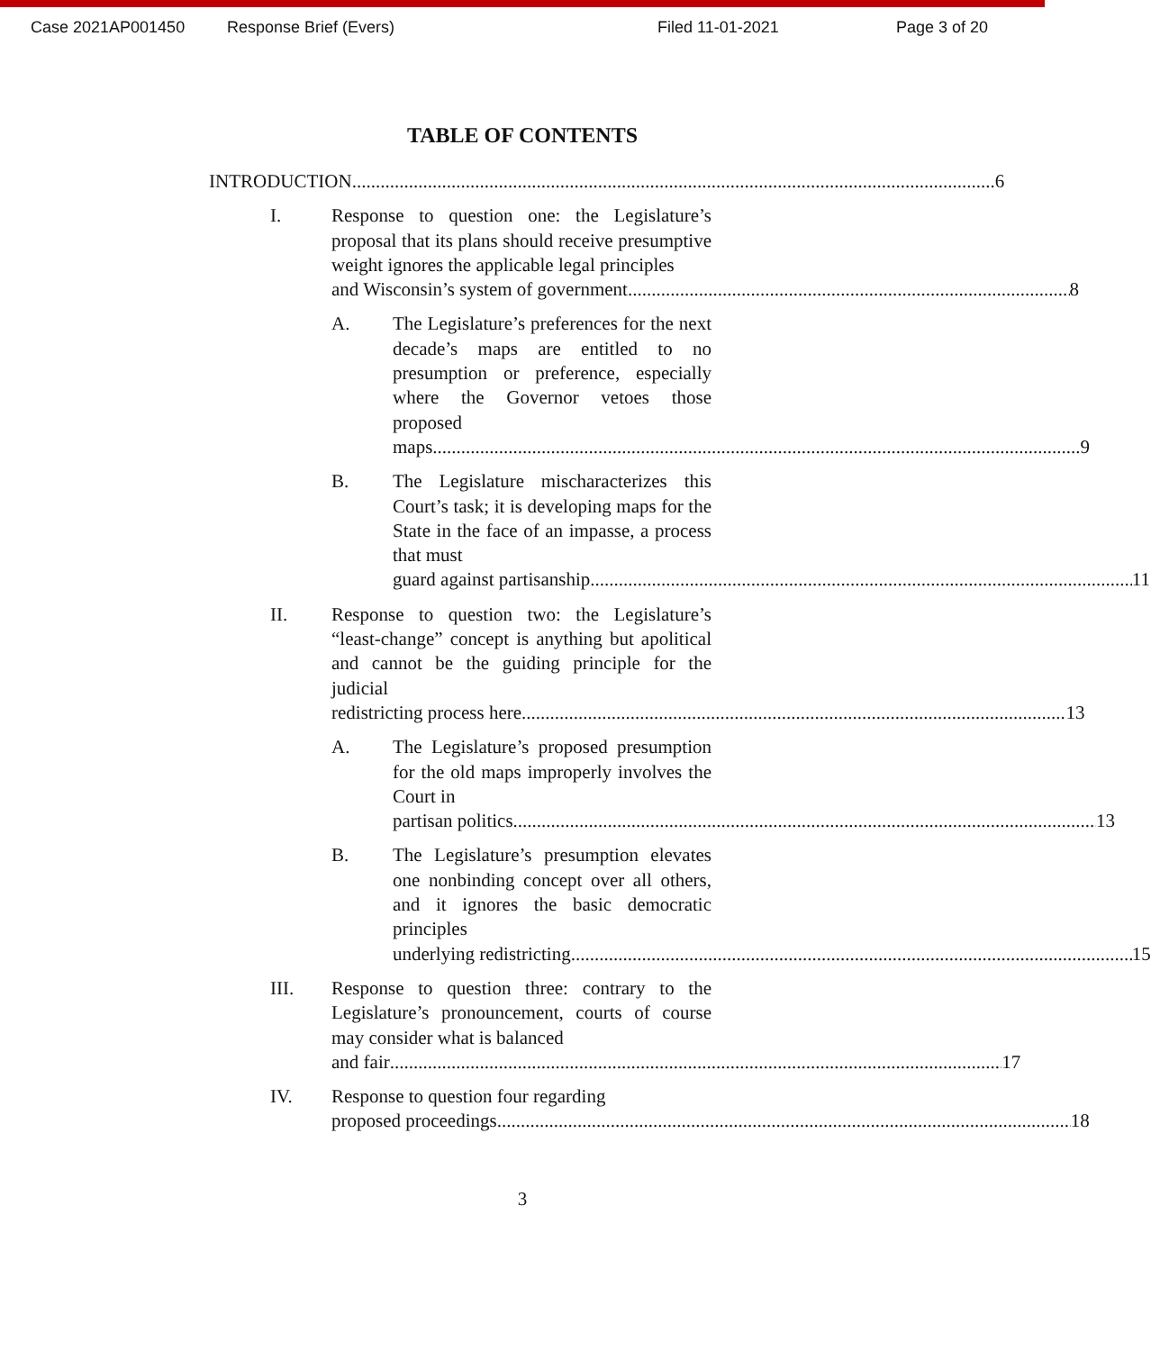Case 2021AP001450 Response Brief (Evers) Filed 11-01-2021 Page 3 of 20
TABLE OF CONTENTS
INTRODUCTION 6
I. Response to question one: the Legislature’s proposal that its plans should receive presumptive weight ignores the applicable legal principles
and Wisconsin’s system of government. 8
A. The Legislature’s preferences for the next decade’s maps are entitled to no presumption or preference, especially where the Governor vetoes those proposed
maps. 9
B. The Legislature mischaracterizes this Court’s task; it is developing maps for the State in the face of an impasse, a process that must
guard against partisanship. 11
II. Response to question two: the Legislature’s “least-change” concept is anything but apolitical and cannot be the guiding principle for the judicial
redistricting process here. 13
A. The Legislature’s proposed presumption for the old maps improperly involves the Court in
partisan politics. 13
B. The Legislature’s presumption elevates one nonbinding concept over all others, and it ignores the basic democratic principles
underlying redistricting. 15
III. Response to question three: contrary to the Legislature’s pronouncement, courts of course may consider what is balanced
and fair 17
IV. Response to question four regarding
proposed proceedings. 18
3